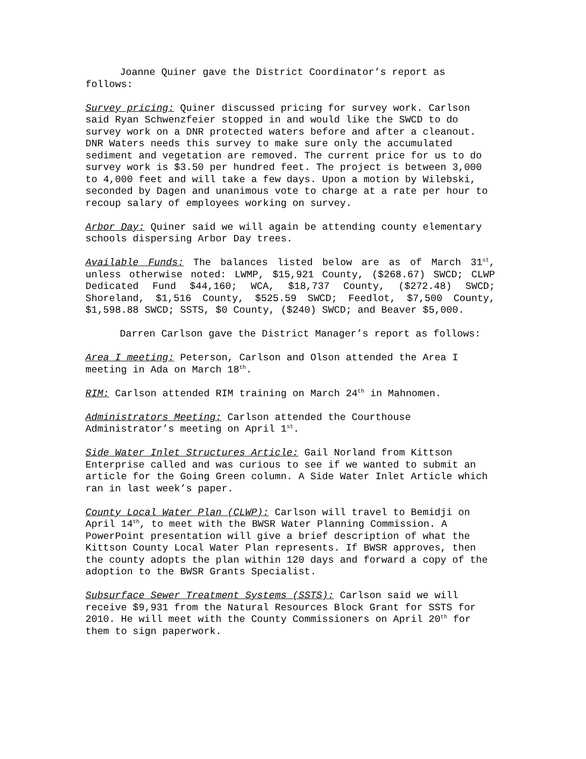Joanne Quiner gave the District Coordinator’s report as follows:
Survey pricing: Quiner discussed pricing for survey work. Carlson said Ryan Schwenzfeier stopped in and would like the SWCD to do survey work on a DNR protected waters before and after a cleanout. DNR Waters needs this survey to make sure only the accumulated sediment and vegetation are removed. The current price for us to do survey work is $3.50 per hundred feet. The project is between 3,000 to 4,000 feet and will take a few days. Upon a motion by Wilebski, seconded by Dagen and unanimous vote to charge at a rate per hour to recoup salary of employees working on survey.
Arbor Day: Quiner said we will again be attending county elementary schools dispersing Arbor Day trees.
Available Funds: The balances listed below are as of March 31<sup>st</sup>, unless otherwise noted: LWMP, $15,921 County, ($268.67) SWCD; CLWP Dedicated Fund $44,160; WCA, $18,737 County, ($272.48) SWCD; Shoreland, $1,516 County, $525.59 SWCD; Feedlot, $7,500 County, $1,598.88 SWCD; SSTS, $0 County, ($240) SWCD; and Beaver $5,000.
Darren Carlson gave the District Manager’s report as follows:
Area I meeting: Peterson, Carlson and Olson attended the Area I meeting in Ada on March 18<sup>th</sup>.
RIM: Carlson attended RIM training on March 24<sup>th</sup> in Mahnomen.
Administrators Meeting: Carlson attended the Courthouse Administrator’s meeting on April 1<sup>st</sup>.
Side Water Inlet Structures Article: Gail Norland from Kittson Enterprise called and was curious to see if we wanted to submit an article for the Going Green column. A Side Water Inlet Article which ran in last week’s paper.
County Local Water Plan (CLWP): Carlson will travel to Bemidji on April 14<sup>th</sup>, to meet with the BWSR Water Planning Commission. A PowerPoint presentation will give a brief description of what the Kittson County Local Water Plan represents. If BWSR approves, then the county adopts the plan within 120 days and forward a copy of the adoption to the BWSR Grants Specialist.
Subsurface Sewer Treatment Systems (SSTS): Carlson said we will receive $9,931 from the Natural Resources Block Grant for SSTS for 2010. He will meet with the County Commissioners on April 20<sup>th</sup> for them to sign paperwork.